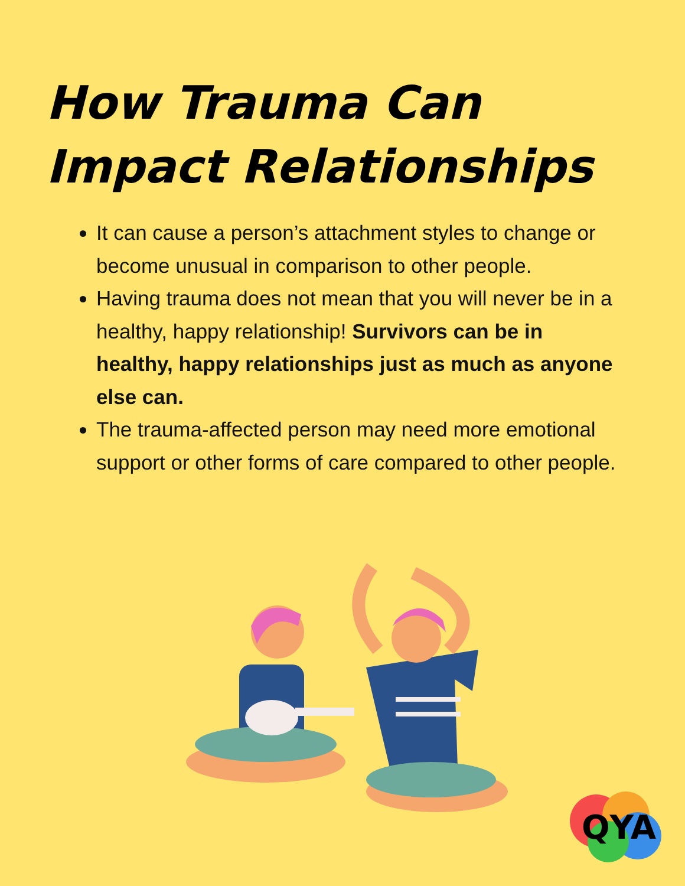How Trauma Can Impact Relationships
It can cause a person’s attachment styles to change or become unusual in comparison to other people.
Having trauma does not mean that you will never be in a healthy, happy relationship! Survivors can be in healthy, happy relationships just as much as anyone else can.
The trauma-affected person may need more emotional support or other forms of care compared to other people.
QYA